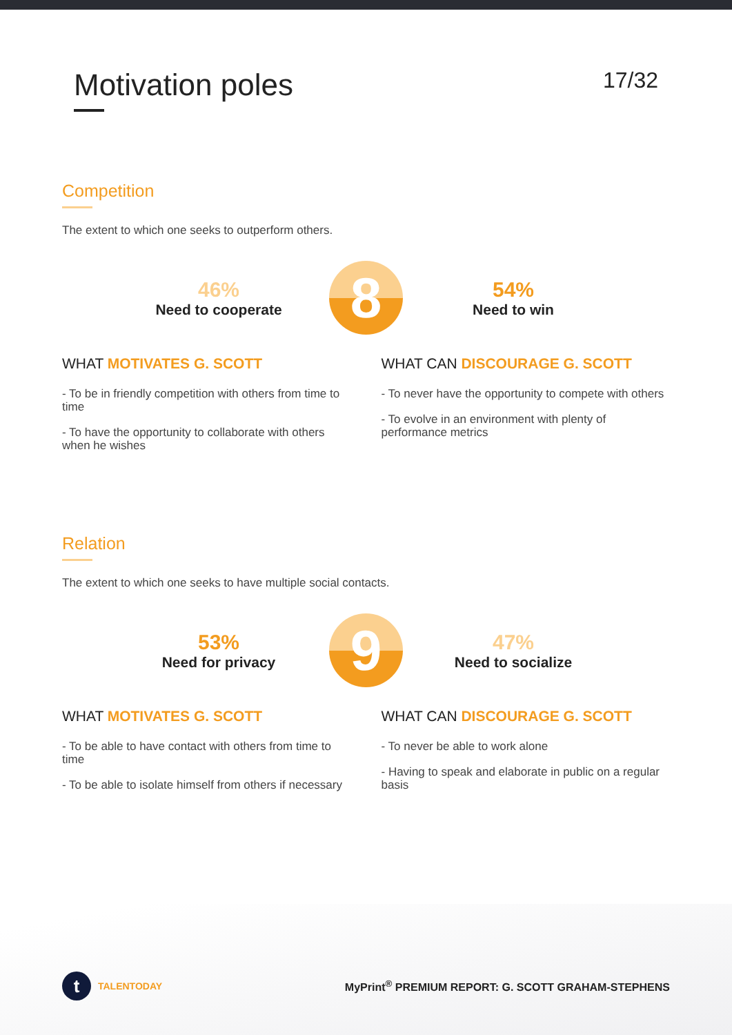Motivation poles
17/32
Competition
The extent to which one seeks to outperform others.
46%
Need to cooperate
8
54%
Need to win
WHAT MOTIVATES G. SCOTT
- To be in friendly competition with others from time to time
- To have the opportunity to collaborate with others when he wishes
WHAT CAN DISCOURAGE G. SCOTT
- To never have the opportunity to compete with others
- To evolve in an environment with plenty of performance metrics
Relation
The extent to which one seeks to have multiple social contacts.
53%
Need for privacy
9
47%
Need to socialize
WHAT MOTIVATES G. SCOTT
- To be able to have contact with others from time to time
- To be able to isolate himself from others if necessary
WHAT CAN DISCOURAGE G. SCOTT
- To never be able to work alone
- Having to speak and elaborate in public on a regular basis
t
TALENTODAY
MyPrint<sup>®</sup> PREMIUM REPORT: G. SCOTT GRAHAM-STEPHENS